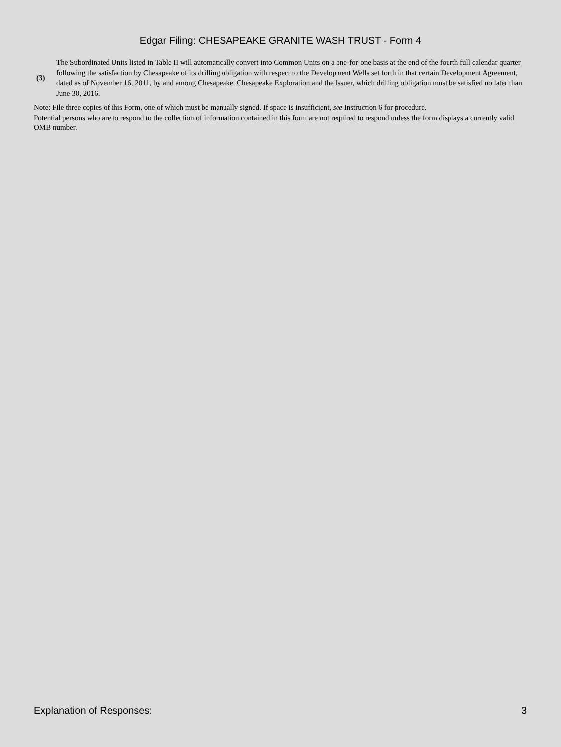Edgar Filing: CHESAPEAKE GRANITE WASH TRUST - Form 4
(3) The Subordinated Units listed in Table II will automatically convert into Common Units on a one-for-one basis at the end of the fourth full calendar quarter following the satisfaction by Chesapeake of its drilling obligation with respect to the Development Wells set forth in that certain Development Agreement, dated as of November 16, 2011, by and among Chesapeake, Chesapeake Exploration and the Issuer, which drilling obligation must be satisfied no later than June 30, 2016.
Note: File three copies of this Form, one of which must be manually signed. If space is insufficient, see Instruction 6 for procedure.
Potential persons who are to respond to the collection of information contained in this form are not required to respond unless the form displays a currently valid OMB number.
Explanation of Responses: 3